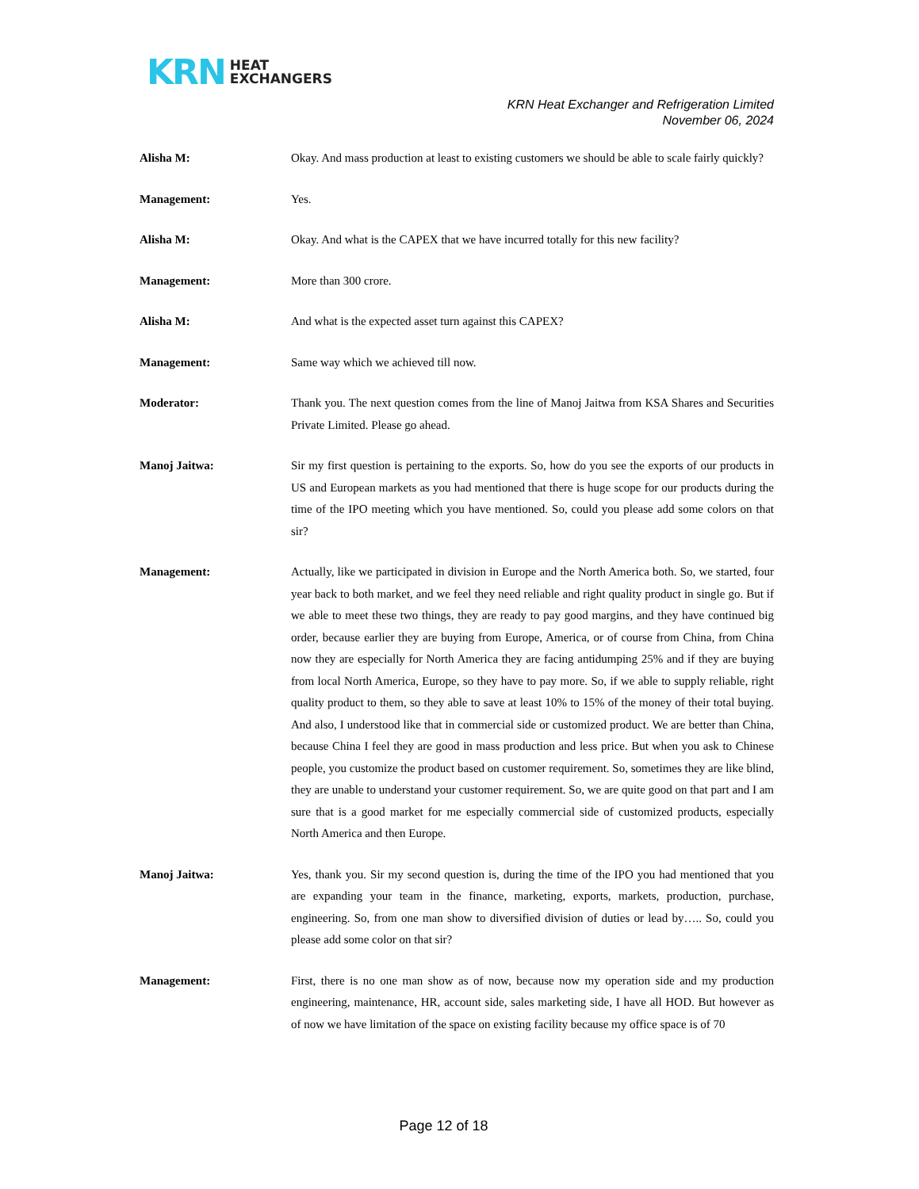KRN HEAT
EXCHANGERS
KRN Heat Exchanger and Refrigeration Limited
November 06, 2024
Alisha M: Okay. And mass production at least to existing customers we should be able to scale fairly quickly?
Management: Yes.
Alisha M: Okay. And what is the CAPEX that we have incurred totally for this new facility?
Management: More than 300 crore.
Alisha M: And what is the expected asset turn against this CAPEX?
Management: Same way which we achieved till now.
Moderator: Thank you. The next question comes from the line of Manoj Jaitwa from KSA Shares and Securities Private Limited. Please go ahead.
Manoj Jaitwa: Sir my first question is pertaining to the exports. So, how do you see the exports of our products in US and European markets as you had mentioned that there is huge scope for our products during the time of the IPO meeting which you have mentioned. So, could you please add some colors on that sir?
Management: Actually, like we participated in division in Europe and the North America both. So, we started, four year back to both market, and we feel they need reliable and right quality product in single go. But if we able to meet these two things, they are ready to pay good margins, and they have continued big order, because earlier they are buying from Europe, America, or of course from China, from China now they are especially for North America they are facing antidumping 25% and if they are buying from local North America, Europe, so they have to pay more. So, if we able to supply reliable, right quality product to them, so they able to save at least 10% to 15% of the money of their total buying. And also, I understood like that in commercial side or customized product. We are better than China, because China I feel they are good in mass production and less price. But when you ask to Chinese people, you customize the product based on customer requirement. So, sometimes they are like blind, they are unable to understand your customer requirement. So, we are quite good on that part and I am sure that is a good market for me especially commercial side of customized products, especially North America and then Europe.
Manoj Jaitwa: Yes, thank you. Sir my second question is, during the time of the IPO you had mentioned that you are expanding your team in the finance, marketing, exports, markets, production, purchase, engineering. So, from one man show to diversified division of duties or lead by….. So, could you please add some color on that sir?
Management: First, there is no one man show as of now, because now my operation side and my production engineering, maintenance, HR, account side, sales marketing side, I have all HOD. But however as of now we have limitation of the space on existing facility because my office space is of 70
Page 12 of 18